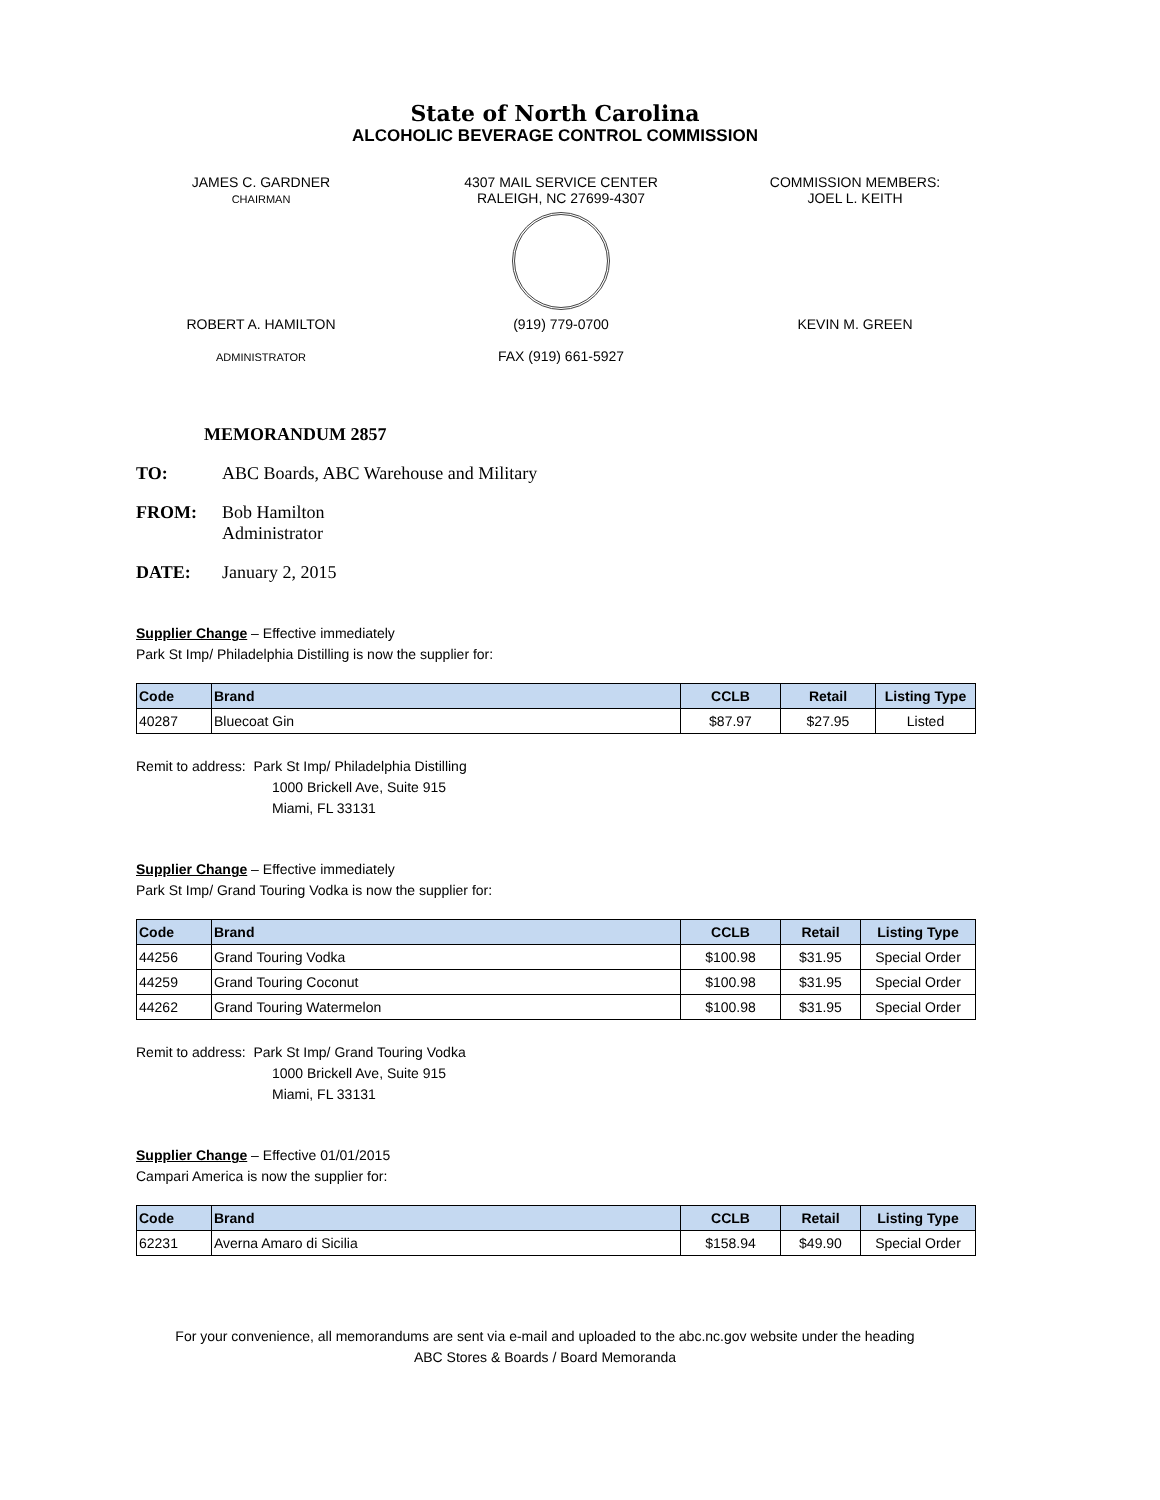State of North Carolina
ALCOHOLIC BEVERAGE CONTROL COMMISSION
JAMES C. GARDNER
CHAIRMAN
4307 MAIL SERVICE CENTER
RALEIGH, NC 27699-4307
COMMISSION MEMBERS:
JOEL L. KEITH
ROBERT A. HAMILTON
ADMINISTRATOR
(919) 779-0700
FAX (919) 661-5927
KEVIN M. GREEN
MEMORANDUM 2857
TO: ABC Boards, ABC Warehouse and Military
FROM: Bob Hamilton
Administrator
DATE: January 2, 2015
Supplier Change – Effective immediately
Park St Imp/ Philadelphia Distilling is now the supplier for:
| Code | Brand | CCLB | Retail | Listing Type |
| --- | --- | --- | --- | --- |
| 40287 | Bluecoat Gin | $87.97 | $27.95 | Listed |
Remit to address: Park St Imp/ Philadelphia Distilling
1000 Brickell Ave, Suite 915
Miami, FL 33131
Supplier Change – Effective immediately
Park St Imp/ Grand Touring Vodka is now the supplier for:
| Code | Brand | CCLB | Retail | Listing Type |
| --- | --- | --- | --- | --- |
| 44256 | Grand Touring Vodka | $100.98 | $31.95 | Special Order |
| 44259 | Grand Touring Coconut | $100.98 | $31.95 | Special Order |
| 44262 | Grand Touring Watermelon | $100.98 | $31.95 | Special Order |
Remit to address: Park St Imp/ Grand Touring Vodka
1000 Brickell Ave, Suite 915
Miami, FL 33131
Supplier Change – Effective 01/01/2015
Campari America is now the supplier for:
| Code | Brand | CCLB | Retail | Listing Type |
| --- | --- | --- | --- | --- |
| 62231 | Averna Amaro di Sicilia | $158.94 | $49.90 | Special Order |
For your convenience, all memorandums are sent via e-mail and uploaded to the abc.nc.gov website under the heading
ABC Stores & Boards / Board Memoranda